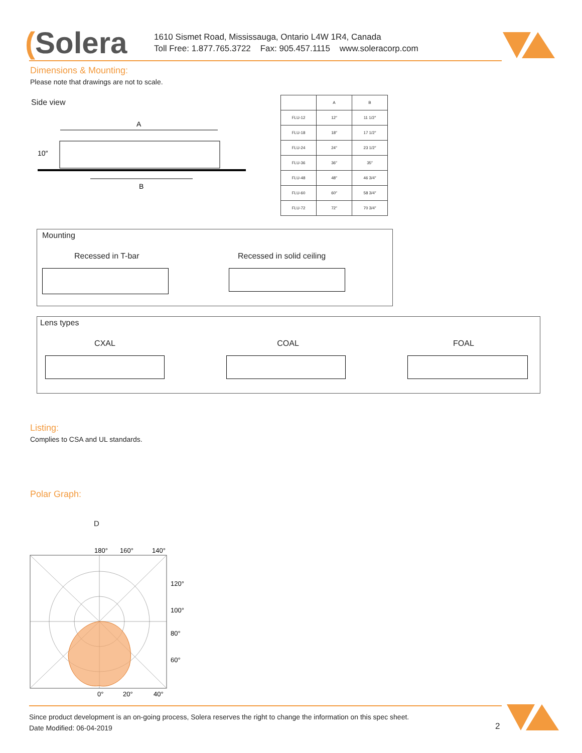(Solera
1610 Sismet Road, Mississauga, Ontario L4W 1R4, Canada
Toll Free: 1.877.765.3722 Fax: 905.457.1115 www.soleracorp.com
Dimensions & Mounting:
Please note that drawings are not to scale.
Side view
A
B
10″
| | A | B |
| --- | --- | --- |
| FLU-12 | 12″ | 11 1/2″ |
| FLU-18 | 18″ | 17 1/2″ |
| FLU-24 | 24″ | 23 1/2″ |
| FLU-36 | 36″ | 35″ |
| FLU-48 | 48″ | 46 3/4″ |
| FLU-60 | 60″ | 58 3/4″ |
| FLU-72 | 72″ | 70 3/4″ |
Mounting
Recessed in T-bar Recessed in solid ceiling
Lens types
CXAL COAL FOAL
Listing:
Complies to CSA and UL standards.
Polar Graph:
D
180°
160°
140°
120°
100°
80°
60°
0°
20°
40°
Since product development is an on-going process, Solera reserves the right to change the information on this spec sheet.
Date Modified: 06-04-2019
2